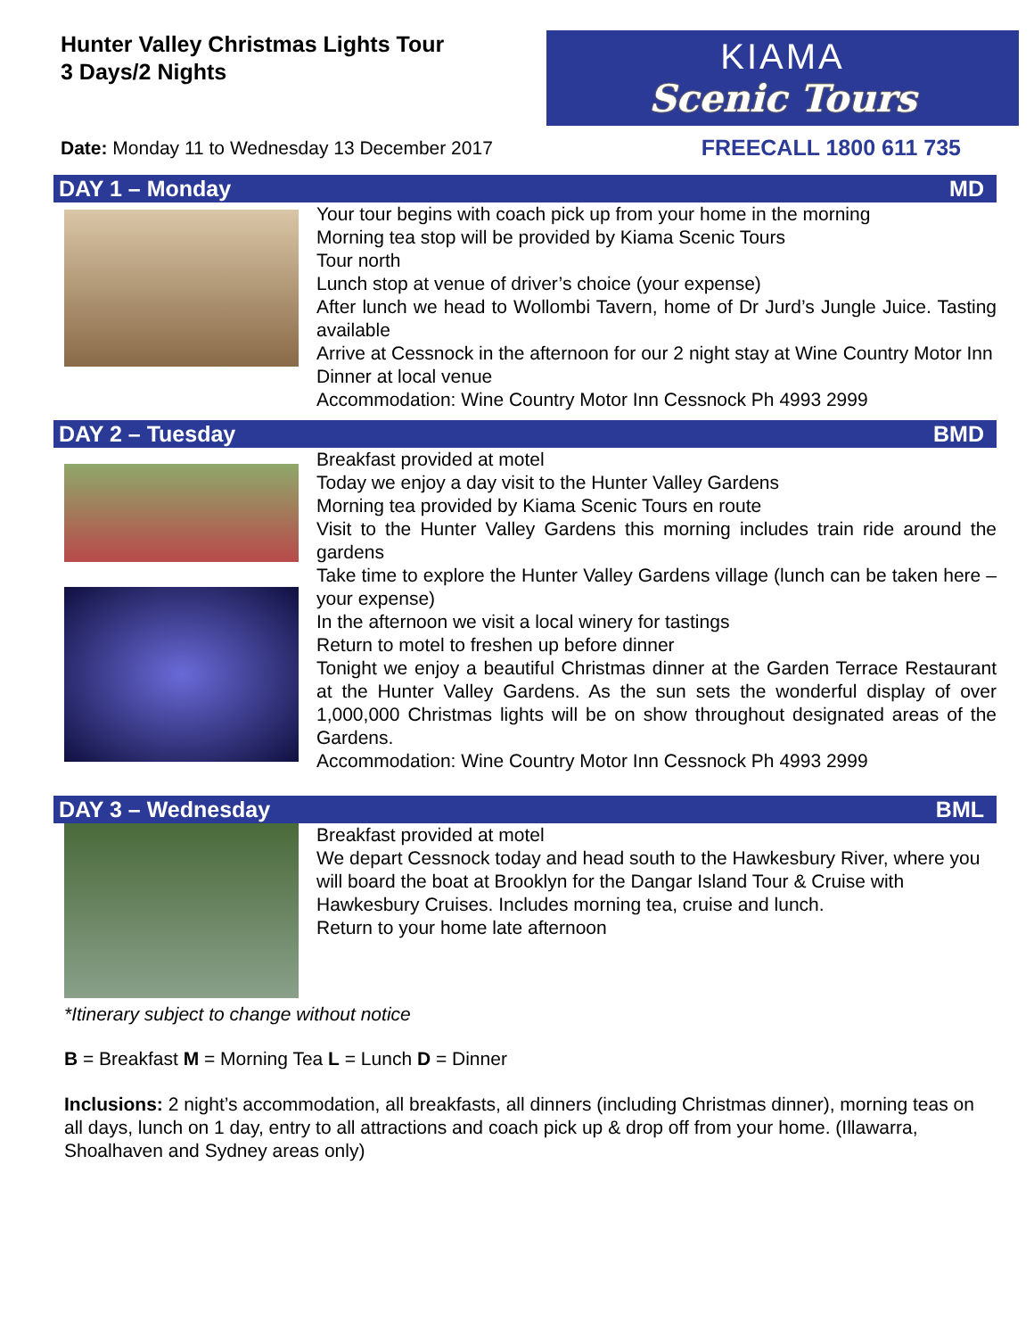Hunter Valley Christmas Lights Tour
3 Days/2 Nights
KIAMA
Scenic Tours
Date: Monday 11 to Wednesday 13 December 2017
FREECALL 1800 611 735
DAY 1 – Monday MD
Your tour begins with coach pick up from your home in the morning
Morning tea stop will be provided by Kiama Scenic Tours
Tour north
Lunch stop at venue of driver’s choice (your expense)
After lunch we head to Wollombi Tavern, home of Dr Jurd’s Jungle Juice. Tasting available
Arrive at Cessnock in the afternoon for our 2 night stay at Wine Country Motor Inn
Dinner at local venue
Accommodation: Wine Country Motor Inn Cessnock Ph 4993 2999
DAY 2 – Tuesday BMD
Breakfast provided at motel
Today we enjoy a day visit to the Hunter Valley Gardens
Morning tea provided by Kiama Scenic Tours en route
Visit to the Hunter Valley Gardens this morning includes train ride around the gardens
Take time to explore the Hunter Valley Gardens village (lunch can be taken here – your expense)
In the afternoon we visit a local winery for tastings
Return to motel to freshen up before dinner
Tonight we enjoy a beautiful Christmas dinner at the Garden Terrace Restaurant at the Hunter Valley Gardens. As the sun sets the wonderful display of over 1,000,000 Christmas lights will be on show throughout designated areas of the Gardens.
Accommodation: Wine Country Motor Inn Cessnock Ph 4993 2999
DAY 3 – Wednesday BML
Breakfast provided at motel
We depart Cessnock today and head south to the Hawkesbury River, where you will board the boat at Brooklyn for the Dangar Island Tour & Cruise with Hawkesbury Cruises. Includes morning tea, cruise and lunch.
Return to your home late afternoon
*Itinerary subject to change without notice
B = Breakfast M = Morning Tea L = Lunch D = Dinner
Inclusions: 2 night’s accommodation, all breakfasts, all dinners (including Christmas dinner), morning teas on all days, lunch on 1 day, entry to all attractions and coach pick up & drop off from your home. (Illawarra, Shoalhaven and Sydney areas only)